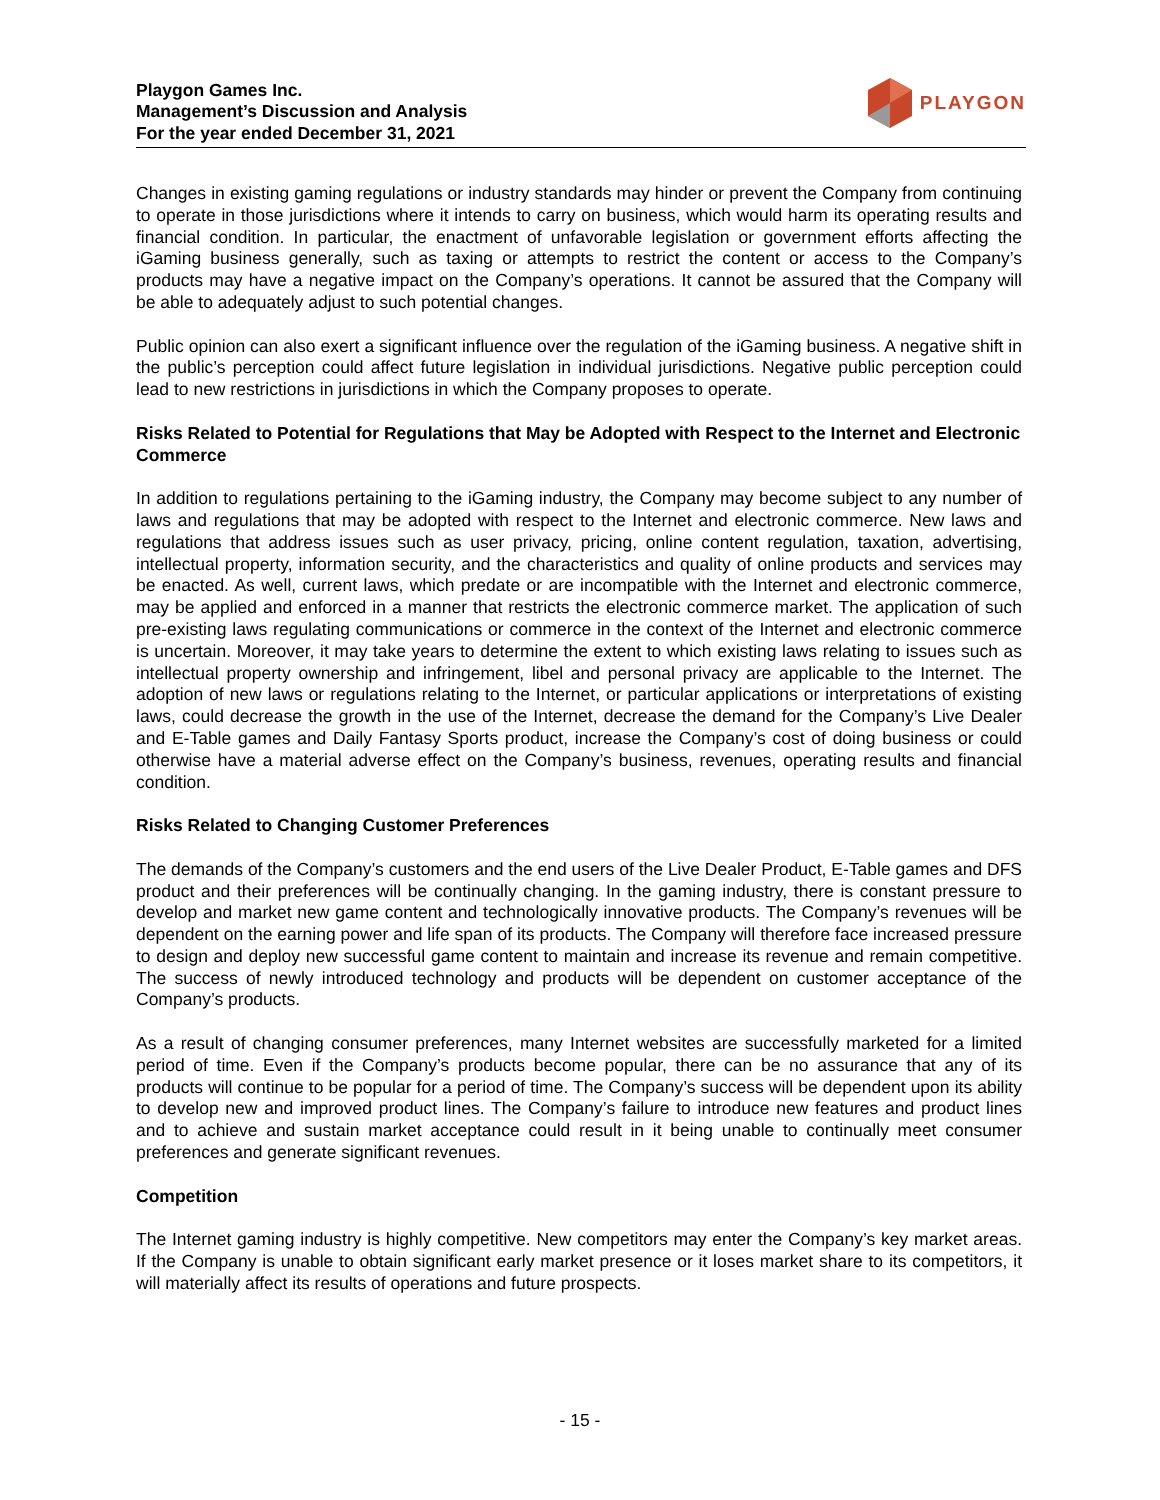Playgon Games Inc.
Management’s Discussion and Analysis
For the year ended December 31, 2021
PLAYGON
Changes in existing gaming regulations or industry standards may hinder or prevent the Company from continuing to operate in those jurisdictions where it intends to carry on business, which would harm its operating results and financial condition. In particular, the enactment of unfavorable legislation or government efforts affecting the iGaming business generally, such as taxing or attempts to restrict the content or access to the Company’s products may have a negative impact on the Company’s operations. It cannot be assured that the Company will be able to adequately adjust to such potential changes.
Public opinion can also exert a significant influence over the regulation of the iGaming business. A negative shift in the public’s perception could affect future legislation in individual jurisdictions. Negative public perception could lead to new restrictions in jurisdictions in which the Company proposes to operate.
Risks Related to Potential for Regulations that May be Adopted with Respect to the Internet and Electronic Commerce
In addition to regulations pertaining to the iGaming industry, the Company may become subject to any number of laws and regulations that may be adopted with respect to the Internet and electronic commerce. New laws and regulations that address issues such as user privacy, pricing, online content regulation, taxation, advertising, intellectual property, information security, and the characteristics and quality of online products and services may be enacted. As well, current laws, which predate or are incompatible with the Internet and electronic commerce, may be applied and enforced in a manner that restricts the electronic commerce market. The application of such pre-existing laws regulating communications or commerce in the context of the Internet and electronic commerce is uncertain. Moreover, it may take years to determine the extent to which existing laws relating to issues such as intellectual property ownership and infringement, libel and personal privacy are applicable to the Internet. The adoption of new laws or regulations relating to the Internet, or particular applications or interpretations of existing laws, could decrease the growth in the use of the Internet, decrease the demand for the Company’s Live Dealer and E-Table games and Daily Fantasy Sports product, increase the Company’s cost of doing business or could otherwise have a material adverse effect on the Company’s business, revenues, operating results and financial condition.
Risks Related to Changing Customer Preferences
The demands of the Company’s customers and the end users of the Live Dealer Product, E-Table games and DFS product and their preferences will be continually changing. In the gaming industry, there is constant pressure to develop and market new game content and technologically innovative products. The Company’s revenues will be dependent on the earning power and life span of its products. The Company will therefore face increased pressure to design and deploy new successful game content to maintain and increase its revenue and remain competitive. The success of newly introduced technology and products will be dependent on customer acceptance of the Company’s products.
As a result of changing consumer preferences, many Internet websites are successfully marketed for a limited period of time. Even if the Company’s products become popular, there can be no assurance that any of its products will continue to be popular for a period of time. The Company’s success will be dependent upon its ability to develop new and improved product lines. The Company’s failure to introduce new features and product lines and to achieve and sustain market acceptance could result in it being unable to continually meet consumer preferences and generate significant revenues.
Competition
The Internet gaming industry is highly competitive. New competitors may enter the Company’s key market areas. If the Company is unable to obtain significant early market presence or it loses market share to its competitors, it will materially affect its results of operations and future prospects.
- 15 -